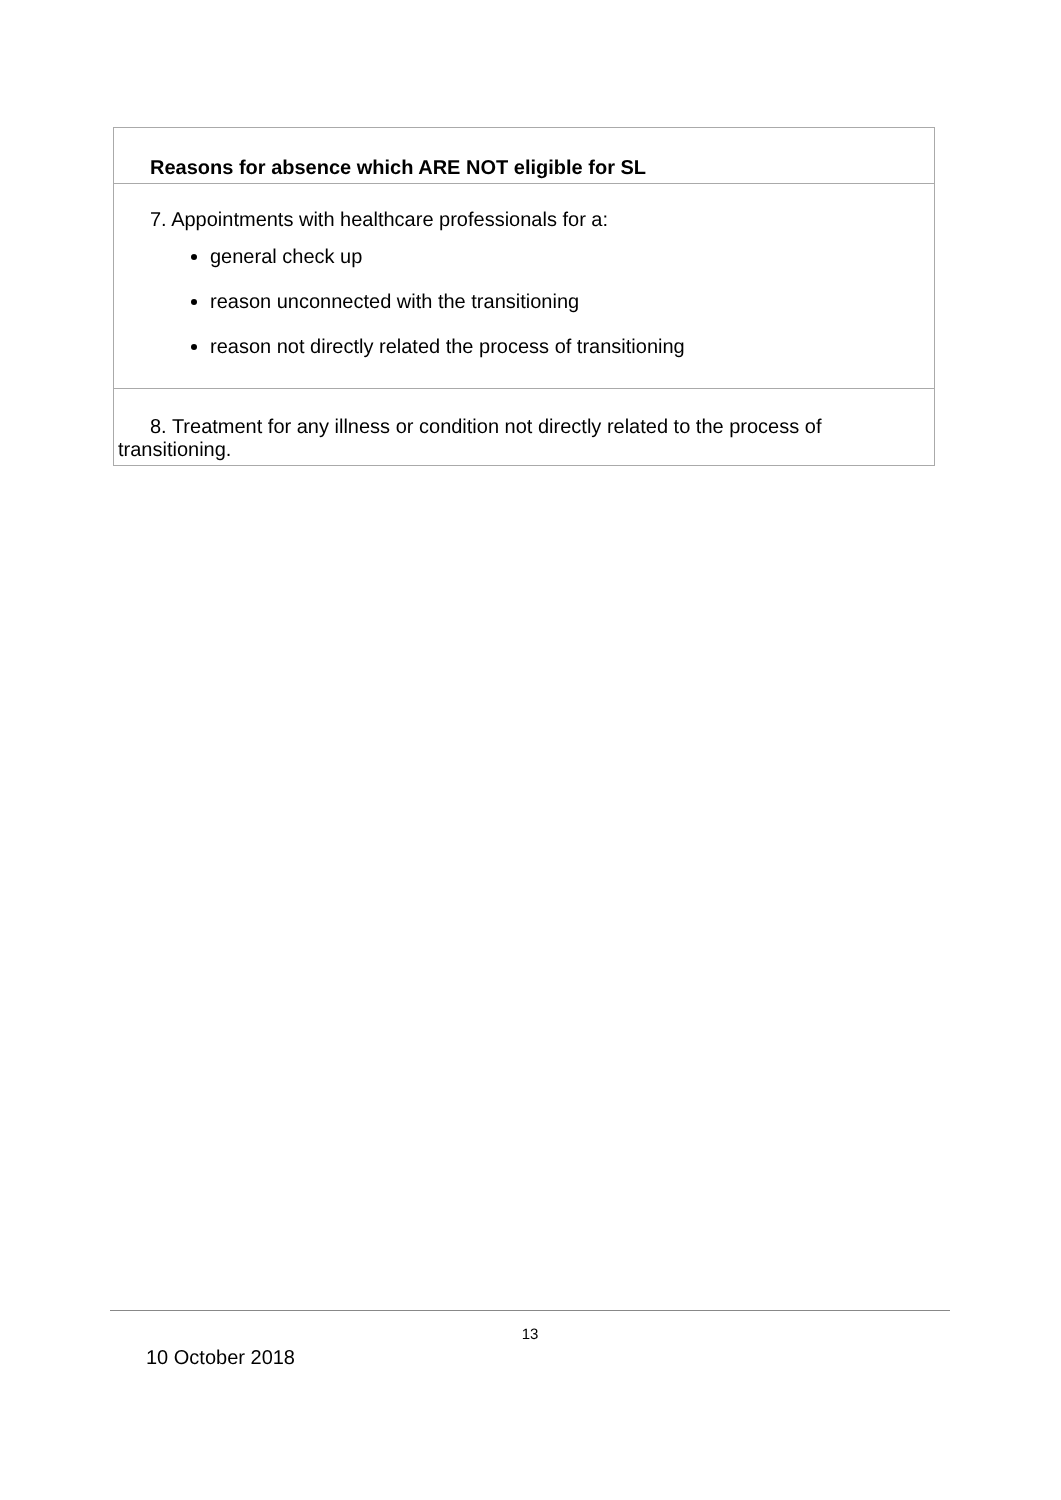| Reasons for absence which ARE NOT eligible for SL |
| 7. Appointments with healthcare professionals for a: general check up reason unconnected with the transitioning reason not directly related the process of transitioning |
| 8. Treatment for any illness or condition not directly related to the process of transitioning. |
13
10 October 2018